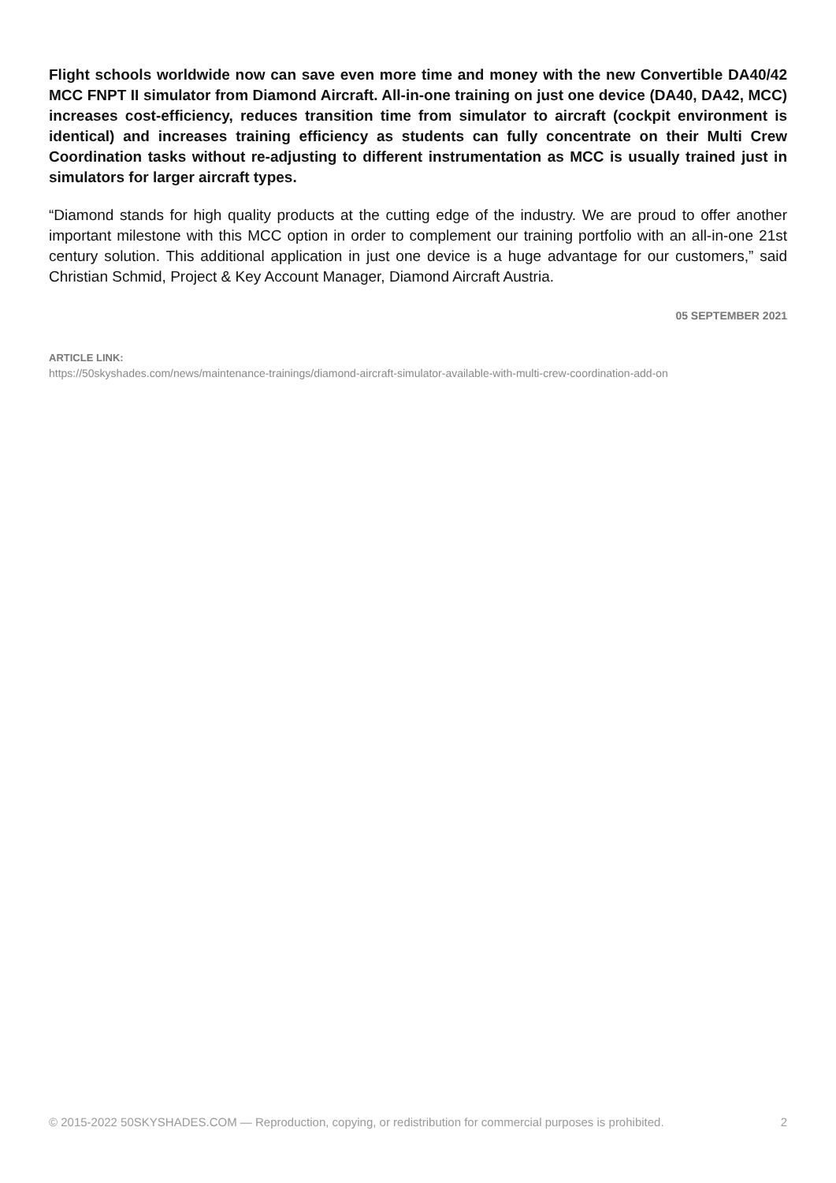Flight schools worldwide now can save even more time and money with the new Convertible DA40/42 MCC FNPT II simulator from Diamond Aircraft. All-in-one training on just one device (DA40, DA42, MCC) increases cost-efficiency, reduces transition time from simulator to aircraft (cockpit environment is identical) and increases training efficiency as students can fully concentrate on their Multi Crew Coordination tasks without re-adjusting to different instrumentation as MCC is usually trained just in simulators for larger aircraft types.
“Diamond stands for high quality products at the cutting edge of the industry. We are proud to offer another important milestone with this MCC option in order to complement our training portfolio with an all-in-one 21st century solution. This additional application in just one device is a huge advantage for our customers,” said Christian Schmid, Project & Key Account Manager, Diamond Aircraft Austria.
05 SEPTEMBER 2021
ARTICLE LINK:
https://50skyshades.com/news/maintenance-trainings/diamond-aircraft-simulator-available-with-multi-crew-coordination-add-on
© 2015-2022 50SKYSHADES.COM — Reproduction, copying, or redistribution for commercial purposes is prohibited. 2